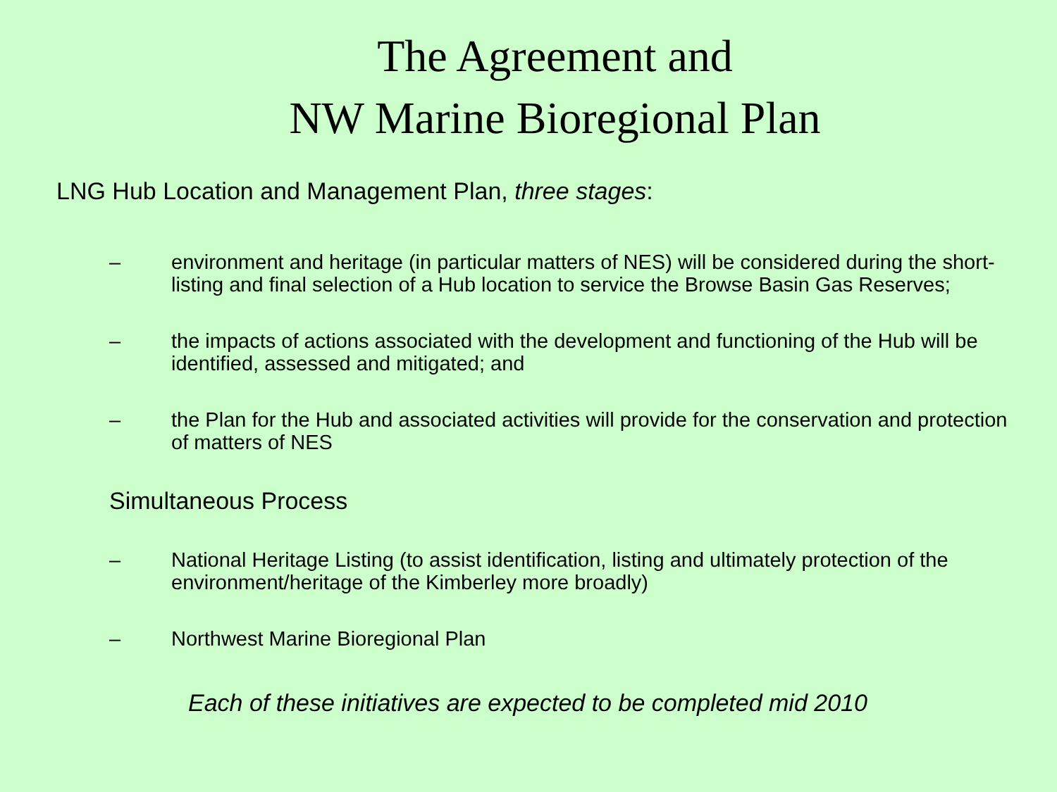The Agreement and
NW Marine Bioregional Plan
LNG Hub Location and Management Plan, three stages:
– environment and heritage (in particular matters of NES) will be considered during the short-listing and final selection of a Hub location to service the Browse Basin Gas Reserves;
– the impacts of actions associated with the development and functioning of the Hub will be identified, assessed and mitigated; and
– the Plan for the Hub and associated activities will provide for the conservation and protection of matters of NES
Simultaneous Process
– National Heritage Listing (to assist identification, listing and ultimately protection of the environment/heritage of the Kimberley more broadly)
– Northwest Marine Bioregional Plan
Each of these initiatives are expected to be completed mid 2010